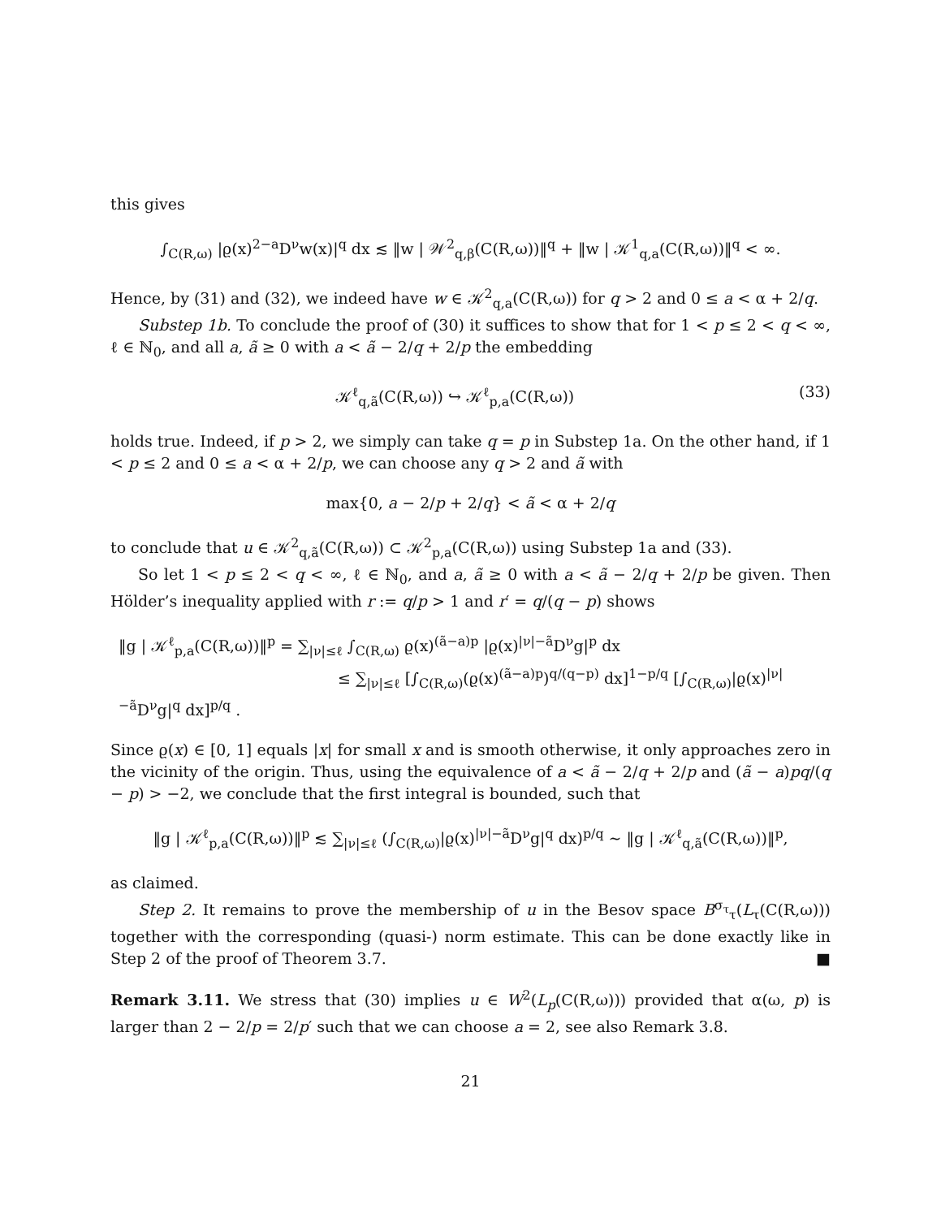this gives
∫<sub>C(R,ω)</sub> |ϱ(x)<sup>2−a</sup>D<sup>ν</sup>w(x)|<sup>q</sup> dx ≲ ‖w | 𝒲<sup>2</sup><sub>q,β</sub>(C(R,ω))‖<sup>q</sup> + ‖w | 𝒦<sup>1</sup><sub>q,a</sub>(C(R,ω))‖<sup>q</sup> < ∞.
Hence, by (31) and (32), we indeed have w ∈ 𝒦<sup>2</sup><sub>q,a</sub>(C(R,ω)) for q > 2 and 0 ≤ a < α + 2/q.
Substep 1b. To conclude the proof of (30) it suffices to show that for 1 < p ≤ 2 < q < ∞, ℓ ∈ ℕ<sub>0</sub>, and all a, ã ≥ 0 with a < ã − 2/q + 2/p the embedding
𝒦<sup>ℓ</sup><sub>q,ã</sub>(C(R,ω)) ↪ 𝒦<sup>ℓ</sup><sub>p,a</sub>(C(R,ω)) (33)
holds true. Indeed, if p > 2, we simply can take q = p in Substep 1a. On the other hand, if 1 < p ≤ 2 and 0 ≤ a < α + 2/p, we can choose any q > 2 and ã with
max{0, a − 2/p + 2/q} < ã < α + 2/q
to conclude that u ∈ 𝒦<sup>2</sup><sub>q,ã</sub>(C(R,ω)) ⊂ 𝒦<sup>2</sup><sub>p,a</sub>(C(R,ω)) using Substep 1a and (33).
So let 1 < p ≤ 2 < q < ∞, ℓ ∈ ℕ<sub>0</sub>, and a, ã ≥ 0 with a < ã − 2/q + 2/p be given. Then Hölder’s inequality applied with r := q/p > 1 and r′ = q/(q − p) shows
‖g | 𝒦<sup>ℓ</sup><sub>p,a</sub>(C(R,ω))‖<sup>p</sup> = ∑<sub>|ν|≤ℓ</sub> ∫<sub>C(R,ω)</sub> ϱ(x)<sup>(ã−a)p</sup> |ϱ(x)<sup>|ν|−ã</sup>D<sup>ν</sup>g|<sup>p</sup> dx
≤ ∑<sub>|ν|≤ℓ</sub> [∫<sub>C(R,ω)</sub>(ϱ(x)<sup>(ã−a)p</sup>)<sup>q/(q−p)</sup> dx]<sup>1−p/q</sup> [∫<sub>C(R,ω)</sub>|ϱ(x)<sup>|ν|−ã</sup>D<sup>ν</sup>g|<sup>q</sup> dx]<sup>p/q</sup> .
Since ϱ(x) ∈ [0, 1] equals |x| for small x and is smooth otherwise, it only approaches zero in the vicinity of the origin. Thus, using the equivalence of a < ã − 2/q + 2/p and (ã − a)pq/(q − p) > −2, we conclude that the first integral is bounded, such that
‖g | 𝒦<sup>ℓ</sup><sub>p,a</sub>(C(R,ω))‖<sup>p</sup> ≲ ∑<sub>|ν|≤ℓ</sub> (∫<sub>C(R,ω)</sub>|ϱ(x)<sup>|ν|−ã</sup>D<sup>ν</sup>g|<sup>q</sup> dx)<sup>p/q</sup> ∼ ‖g | 𝒦<sup>ℓ</sup><sub>q,ã</sub>(C(R,ω))‖<sup>p</sup>,
as claimed.
Step 2. It remains to prove the membership of u in the Besov space B<sup>σ<sub>τ</sub></sup><sub>τ</sub>(L<sub>τ</sub>(C(R,ω))) together with the corresponding (quasi-) norm estimate. This can be done exactly like in Step 2 of the proof of Theorem 3.7. ■
Remark 3.11. We stress that (30) implies u ∈ W<sup>2</sup>(L<sub>p</sub>(C(R,ω))) provided that α(ω, p) is larger than 2 − 2/p = 2/p′ such that we can choose a = 2, see also Remark 3.8.
21